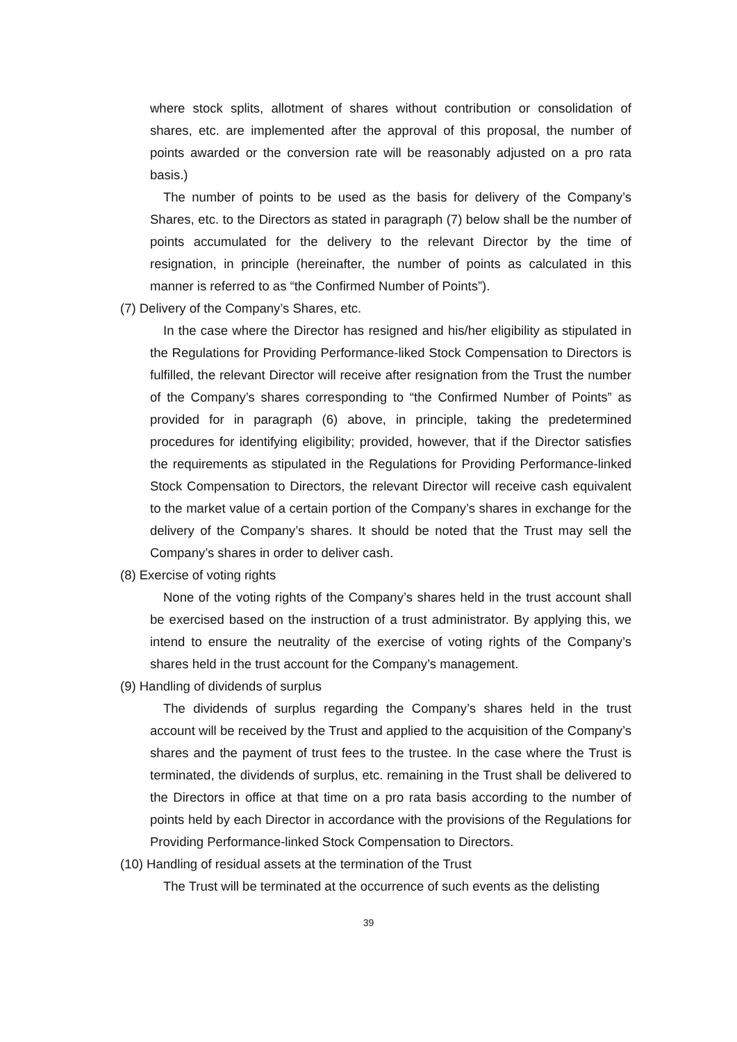where stock splits, allotment of shares without contribution or consolidation of shares, etc. are implemented after the approval of this proposal, the number of points awarded or the conversion rate will be reasonably adjusted on a pro rata basis.)
The number of points to be used as the basis for delivery of the Company’s Shares, etc. to the Directors as stated in paragraph (7) below shall be the number of points accumulated for the delivery to the relevant Director by the time of resignation, in principle (hereinafter, the number of points as calculated in this manner is referred to as “the Confirmed Number of Points”).
(7) Delivery of the Company’s Shares, etc.
In the case where the Director has resigned and his/her eligibility as stipulated in the Regulations for Providing Performance-liked Stock Compensation to Directors is fulfilled, the relevant Director will receive after resignation from the Trust the number of the Company’s shares corresponding to “the Confirmed Number of Points” as provided for in paragraph (6) above, in principle, taking the predetermined procedures for identifying eligibility; provided, however, that if the Director satisfies the requirements as stipulated in the Regulations for Providing Performance-linked Stock Compensation to Directors, the relevant Director will receive cash equivalent to the market value of a certain portion of the Company’s shares in exchange for the delivery of the Company’s shares. It should be noted that the Trust may sell the Company’s shares in order to deliver cash.
(8) Exercise of voting rights
None of the voting rights of the Company’s shares held in the trust account shall be exercised based on the instruction of a trust administrator. By applying this, we intend to ensure the neutrality of the exercise of voting rights of the Company’s shares held in the trust account for the Company’s management.
(9) Handling of dividends of surplus
The dividends of surplus regarding the Company’s shares held in the trust account will be received by the Trust and applied to the acquisition of the Company’s shares and the payment of trust fees to the trustee. In the case where the Trust is terminated, the dividends of surplus, etc. remaining in the Trust shall be delivered to the Directors in office at that time on a pro rata basis according to the number of points held by each Director in accordance with the provisions of the Regulations for Providing Performance-linked Stock Compensation to Directors.
(10) Handling of residual assets at the termination of the Trust
The Trust will be terminated at the occurrence of such events as the delisting
39